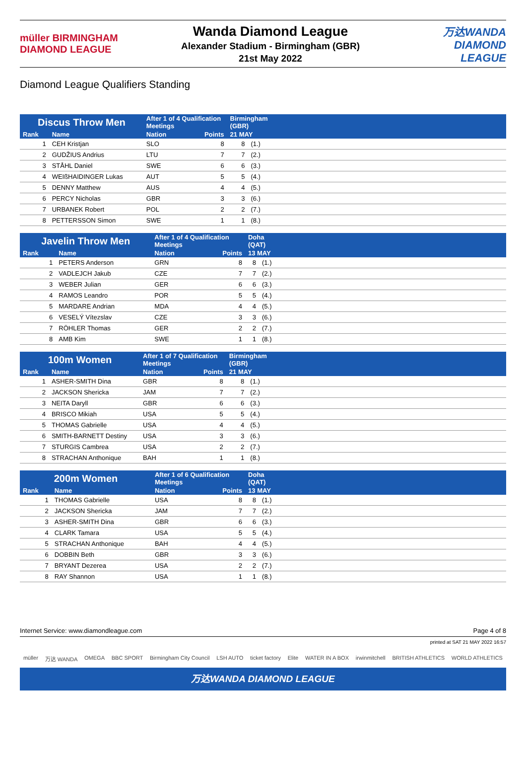müller BIRMINGHAM DIAMOND LEAGUE
Wanda Diamond League
Alexander Stadium - Birmingham (GBR)
21st May 2022
万达WANDA DIAMOND LEAGUE
Diamond League Qualifiers Standing
| Discus Throw Men | | After 1 of 4 Qualification Meetings | | Birmingham (GBR) | | |
| --- | --- | --- | --- | --- | --- | --- |
| Rank | Name | Nation | Points | 21 MAY | | |
| 1 | CEH Kristjan | SLO | 8 | 8 | (1.) | |
| 2 | GUDŽIUS Andrius | LTU | 7 | 7 | (2.) | |
| 3 | STÅHL Daniel | SWE | 6 | 6 | (3.) | |
| 4 | WEIßHAIDINGER Lukas | AUT | 5 | 5 | (4.) | |
| 5 | DENNY Matthew | AUS | 4 | 4 | (5.) | |
| 6 | PERCY Nicholas | GBR | 3 | 3 | (6.) | |
| 7 | URBANEK Robert | POL | 2 | 2 | (7.) | |
| 8 | PETTERSSON Simon | SWE | 1 | 1 | (8.) | |
| Javelin Throw Men | | After 1 of 4 Qualification Meetings | | Doha (QAT) | | |
| --- | --- | --- | --- | --- | --- | --- |
| Rank | Name | Nation | Points | 13 MAY | | |
| 1 | PETERS Anderson | GRN | 8 | 8 | (1.) | |
| 2 | VADLEJCH Jakub | CZE | 7 | 7 | (2.) | |
| 3 | WEBER Julian | GER | 6 | 6 | (3.) | |
| 4 | RAMOS Leandro | POR | 5 | 5 | (4.) | |
| 5 | MARDARE Andrian | MDA | 4 | 4 | (5.) | |
| 6 | VESELÝ Vítezslav | CZE | 3 | 3 | (6.) | |
| 7 | RÖHLER Thomas | GER | 2 | 2 | (7.) | |
| 8 | AMB Kim | SWE | 1 | 1 | (8.) | |
| 100m Women | | After 1 of 7 Qualification Meetings | | Birmingham (GBR) | | |
| --- | --- | --- | --- | --- | --- | --- |
| Rank | Name | Nation | Points | 21 MAY | | |
| 1 | ASHER-SMITH Dina | GBR | 8 | 8 | (1.) | |
| 2 | JACKSON Shericka | JAM | 7 | 7 | (2.) | |
| 3 | NEITA Daryll | GBR | 6 | 6 | (3.) | |
| 4 | BRISCO Mikiah | USA | 5 | 5 | (4.) | |
| 5 | THOMAS Gabrielle | USA | 4 | 4 | (5.) | |
| 6 | SMITH-BARNETT Destiny | USA | 3 | 3 | (6.) | |
| 7 | STURGIS Cambrea | USA | 2 | 2 | (7.) | |
| 8 | STRACHAN Anthonique | BAH | 1 | 1 | (8.) | |
| 200m Women | | After 1 of 6 Qualification Meetings | | Doha (QAT) | | |
| --- | --- | --- | --- | --- | --- | --- |
| Rank | Name | Nation | Points | 13 MAY | | |
| 1 | THOMAS Gabrielle | USA | 8 | 8 | (1.) | |
| 2 | JACKSON Shericka | JAM | 7 | 7 | (2.) | |
| 3 | ASHER-SMITH Dina | GBR | 6 | 6 | (3.) | |
| 4 | CLARK Tamara | USA | 5 | 5 | (4.) | |
| 5 | STRACHAN Anthonique | BAH | 4 | 4 | (5.) | |
| 6 | DOBBIN Beth | GBR | 3 | 3 | (6.) | |
| 7 | BRYANT Dezerea | USA | 2 | 2 | (7.) | |
| 8 | RAY Shannon | USA | 1 | 1 | (8.) | |
Internet Service: www.diamondleague.com Page 4 of 8
printed at SAT 21 MAY 2022 16:57
müller 万达 WANDA OMEGA BBC SPORT Birmingham City Council LSH AUTO ticket factory Elite WATER IN A BOX irwinmitchell BRITISH ATHLETICS WORLD ATHLETICS
万达WANDA DIAMOND LEAGUE